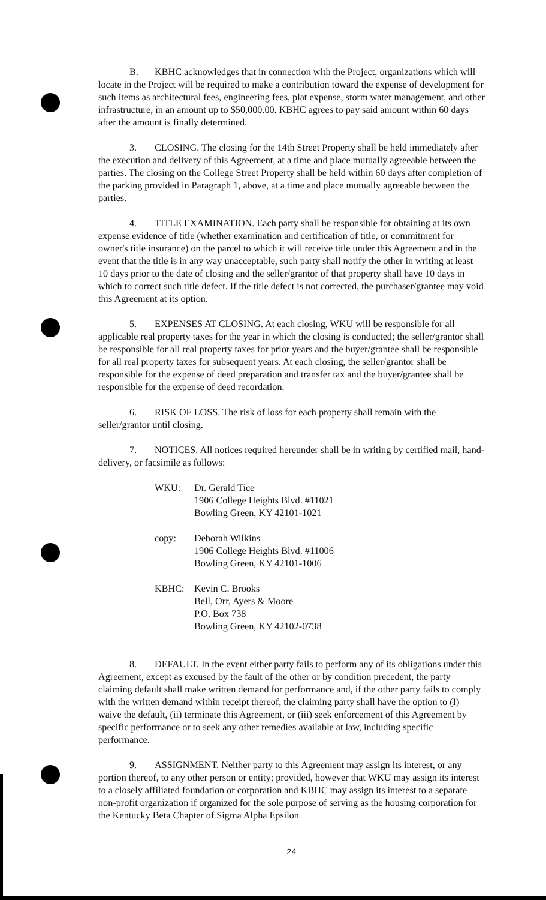B. KBHC acknowledges that in connection with the Project, organizations which will locate in the Project will be required to make a contribution toward the expense of development for such items as architectural fees, engineering fees, plat expense, storm water management, and other infrastructure, in an amount up to $50,000.00. KBHC agrees to pay said amount within 60 days after the amount is finally determined.
3. CLOSING. The closing for the 14th Street Property shall be held immediately after the execution and delivery of this Agreement, at a time and place mutually agreeable between the parties. The closing on the College Street Property shall be held within 60 days after completion of the parking provided in Paragraph 1, above, at a time and place mutually agreeable between the parties.
4. TITLE EXAMINATION. Each party shall be responsible for obtaining at its own expense evidence of title (whether examination and certification of title, or commitment for owner's title insurance) on the parcel to which it will receive title under this Agreement and in the event that the title is in any way unacceptable, such party shall notify the other in writing at least 10 days prior to the date of closing and the seller/grantor of that property shall have 10 days in which to correct such title defect. If the title defect is not corrected, the purchaser/grantee may void this Agreement at its option.
5. EXPENSES AT CLOSING. At each closing, WKU will be responsible for all applicable real property taxes for the year in which the closing is conducted; the seller/grantor shall be responsible for all real property taxes for prior years and the buyer/grantee shall be responsible for all real property taxes for subsequent years. At each closing, the seller/grantor shall be responsible for the expense of deed preparation and transfer tax and the buyer/grantee shall be responsible for the expense of deed recordation.
6. RISK OF LOSS. The risk of loss for each property shall remain with the seller/grantor until closing.
7. NOTICES. All notices required hereunder shall be in writing by certified mail, hand-delivery, or facsimile as follows:
WKU: Dr. Gerald Tice
1906 College Heights Blvd. #11021
Bowling Green, KY 42101-1021
copy: Deborah Wilkins
1906 College Heights Blvd. #11006
Bowling Green, KY 42101-1006
KBHC: Kevin C. Brooks
Bell, Orr, Ayers & Moore
P.O. Box 738
Bowling Green, KY 42102-0738
8. DEFAULT. In the event either party fails to perform any of its obligations under this Agreement, except as excused by the fault of the other or by condition precedent, the party claiming default shall make written demand for performance and, if the other party fails to comply with the written demand within receipt thereof, the claiming party shall have the option to (I) waive the default, (ii) terminate this Agreement, or (iii) seek enforcement of this Agreement by specific performance or to seek any other remedies available at law, including specific performance.
9. ASSIGNMENT. Neither party to this Agreement may assign its interest, or any portion thereof, to any other person or entity; provided, however that WKU may assign its interest to a closely affiliated foundation or corporation and KBHC may assign its interest to a separate non-profit organization if organized for the sole purpose of serving as the housing corporation for the Kentucky Beta Chapter of Sigma Alpha Epsilon
24